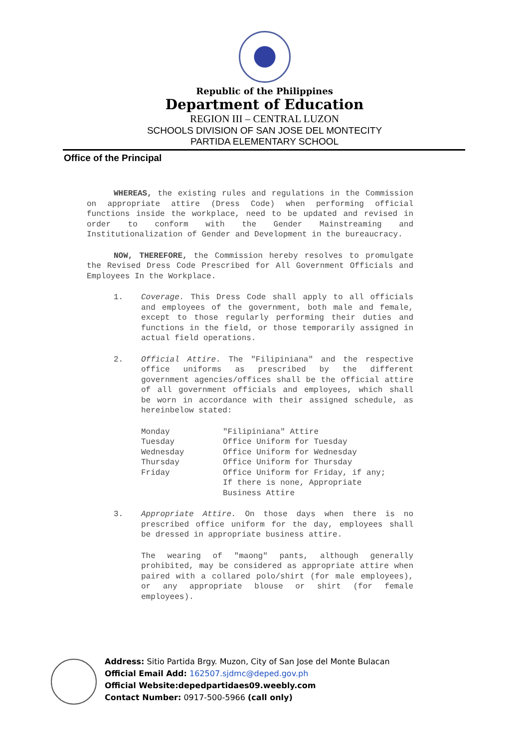Republic of the Philippines
Department of Education
REGION III – CENTRAL LUZON
SCHOOLS DIVISION OF SAN JOSE DEL MONTECITY
PARTIDA ELEMENTARY SCHOOL
Office of the Principal
WHEREAS, the existing rules and regulations in the Commission on appropriate attire (Dress Code) when performing official functions inside the workplace, need to be updated and revised in order to conform with the Gender Mainstreaming and Institutionalization of Gender and Development in the bureaucracy.
NOW, THEREFORE, the Commission hereby resolves to promulgate the Revised Dress Code Prescribed for All Government Officials and Employees In the Workplace.
1. Coverage. This Dress Code shall apply to all officials and employees of the government, both male and female, except to those regularly performing their duties and functions in the field, or those temporarily assigned in actual field operations.
2. Official Attire. The "Filipiniana" and the respective office uniforms as prescribed by the different government agencies/offices shall be the official attire of all government officials and employees, which shall be worn in accordance with their assigned schedule, as hereinbelow stated:
Monday
Tuesday
Wednesday
Thursday
Friday
"Filipiniana" Attire
Office Uniform for Tuesday
Office Uniform for Wednesday
Office Uniform for Thursday
Office Uniform for Friday, if any;
If there is none, Appropriate
Business Attire
3. Appropriate Attire. On those days when there is no prescribed office uniform for the day, employees shall be dressed in appropriate business attire.
The wearing of "maong" pants, although generally prohibited, may be considered as appropriate attire when paired with a collared polo/shirt (for male employees), or any appropriate blouse or shirt (for female employees).
Address: Sitio Partida Brgy. Muzon, City of San Jose del Monte Bulacan
Official Email Add: 162507.sjdmc@deped.gov.ph
Official Website:depedpartidaes09.weebly.com
Contact Number: 0917-500-5966 (call only)